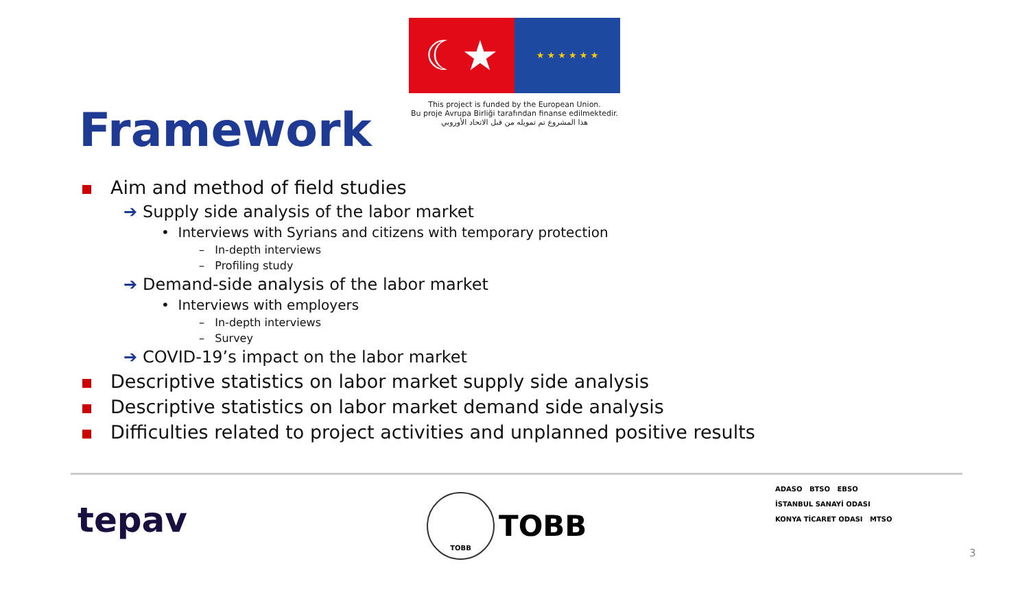☾★
★ ★ ★ ★ ★ ★
This project is funded by the European Union.
Bu proje Avrupa Birliği tarafından finanse edilmektedir.
هذا المشروع تم تمويله من قبل الاتحاد الأوروبي
Framework
Aim and method of field studies
➔ Supply side analysis of the labor market
• Interviews with Syrians and citizens with temporary protection
– In-depth interviews
– Profiling study
➔ Demand-side analysis of the labor market
• Interviews with employers
– In-depth interviews
– Survey
➔ COVID-19’s impact on the labor market
Descriptive statistics on labor market supply side analysis
Descriptive statistics on labor market demand side analysis
Difficulties related to project activities and unplanned positive results
tepav TOBB TOBB
ADASO BTSO EBSO
İSTANBUL SANAYİ ODASI
KONYA TİCARET ODASI MTSO
3